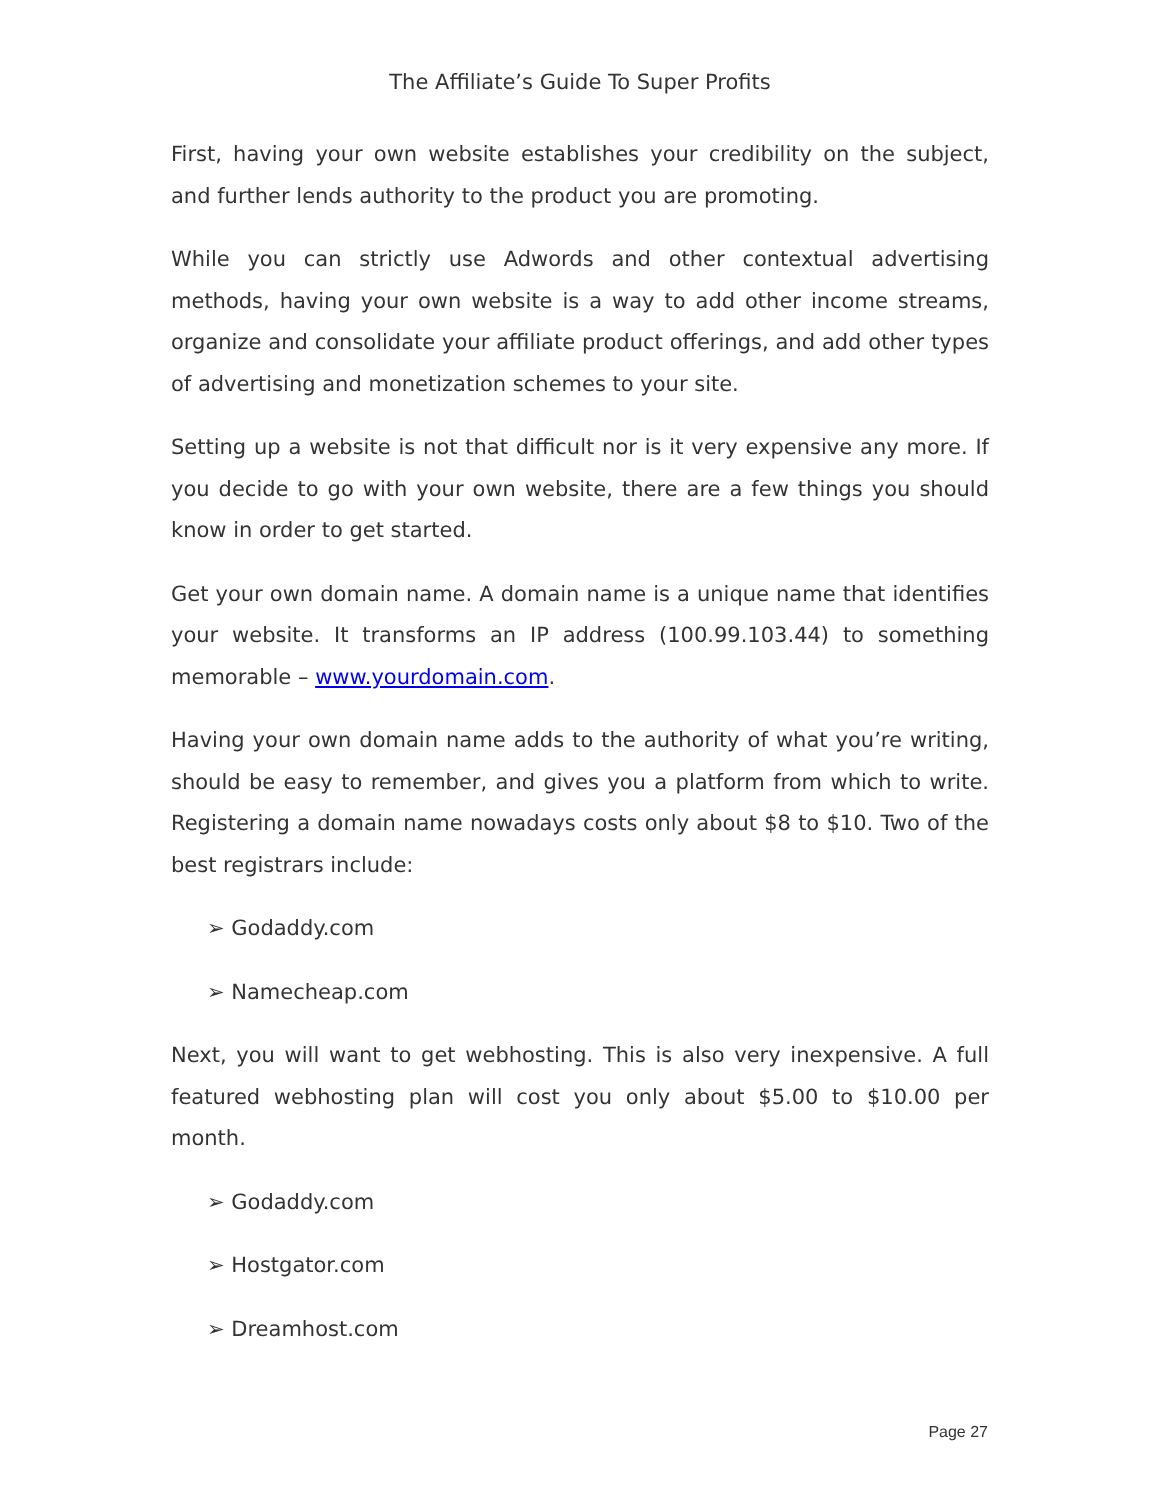The Affiliate’s Guide To Super Profits
First, having your own website establishes your credibility on the subject, and further lends authority to the product you are promoting.
While you can strictly use Adwords and other contextual advertising methods, having your own website is a way to add other income streams, organize and consolidate your affiliate product offerings, and add other types of advertising and monetization schemes to your site.
Setting up a website is not that difficult nor is it very expensive any more. If you decide to go with your own website, there are a few things you should know in order to get started.
Get your own domain name. A domain name is a unique name that identifies your website. It transforms an IP address (100.99.103.44) to something memorable – www.yourdomain.com.
Having your own domain name adds to the authority of what you’re writing, should be easy to remember, and gives you a platform from which to write. Registering a domain name nowadays costs only about $8 to $10. Two of the best registrars include:
➢ Godaddy.com
➢ Namecheap.com
Next, you will want to get webhosting. This is also very inexpensive. A full featured webhosting plan will cost you only about $5.00 to $10.00 per month.
➢ Godaddy.com
➢ Hostgator.com
➢ Dreamhost.com
Page 27